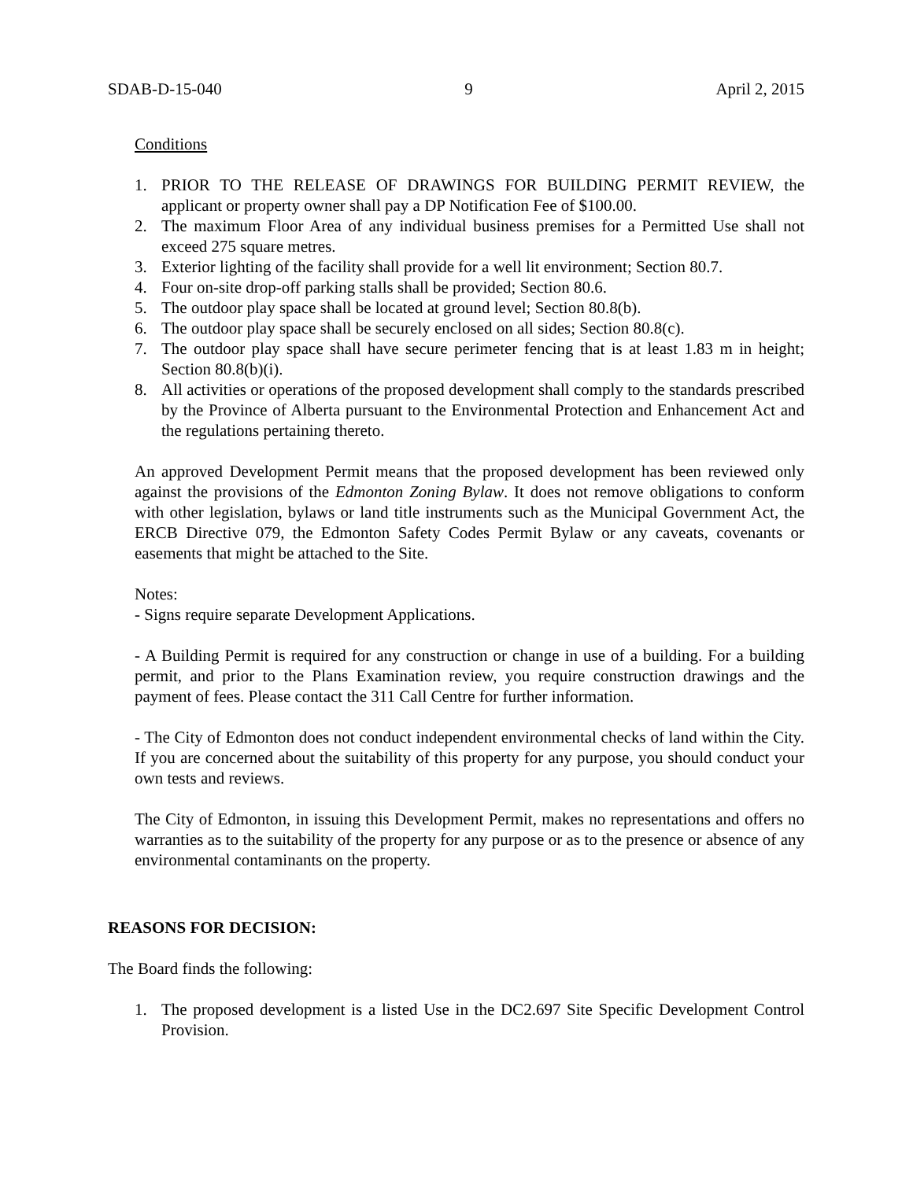SDAB-D-15-040 9 April 2, 2015
Conditions
1. PRIOR TO THE RELEASE OF DRAWINGS FOR BUILDING PERMIT REVIEW, the applicant or property owner shall pay a DP Notification Fee of $100.00.
2. The maximum Floor Area of any individual business premises for a Permitted Use shall not exceed 275 square metres.
3. Exterior lighting of the facility shall provide for a well lit environment; Section 80.7.
4. Four on-site drop-off parking stalls shall be provided; Section 80.6.
5. The outdoor play space shall be located at ground level; Section 80.8(b).
6. The outdoor play space shall be securely enclosed on all sides; Section 80.8(c).
7. The outdoor play space shall have secure perimeter fencing that is at least 1.83 m in height; Section 80.8(b)(i).
8. All activities or operations of the proposed development shall comply to the standards prescribed by the Province of Alberta pursuant to the Environmental Protection and Enhancement Act and the regulations pertaining thereto.
An approved Development Permit means that the proposed development has been reviewed only against the provisions of the Edmonton Zoning Bylaw. It does not remove obligations to conform with other legislation, bylaws or land title instruments such as the Municipal Government Act, the ERCB Directive 079, the Edmonton Safety Codes Permit Bylaw or any caveats, covenants or easements that might be attached to the Site.
Notes:
- Signs require separate Development Applications.
- A Building Permit is required for any construction or change in use of a building. For a building permit, and prior to the Plans Examination review, you require construction drawings and the payment of fees. Please contact the 311 Call Centre for further information.
- The City of Edmonton does not conduct independent environmental checks of land within the City. If you are concerned about the suitability of this property for any purpose, you should conduct your own tests and reviews.
The City of Edmonton, in issuing this Development Permit, makes no representations and offers no warranties as to the suitability of the property for any purpose or as to the presence or absence of any environmental contaminants on the property.
REASONS FOR DECISION:
The Board finds the following:
1. The proposed development is a listed Use in the DC2.697 Site Specific Development Control Provision.